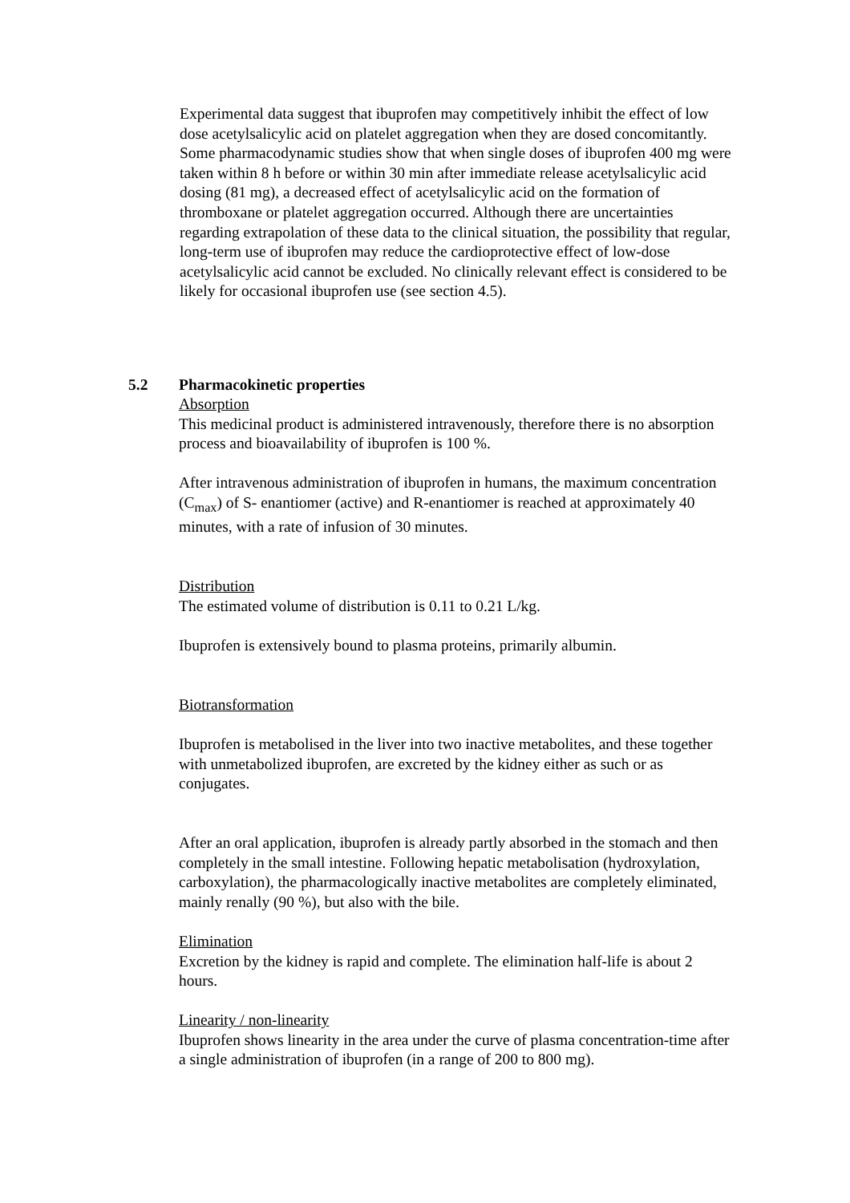Experimental data suggest that ibuprofen may competitively inhibit the effect of low dose acetylsalicylic acid on platelet aggregation when they are dosed concomitantly. Some pharmacodynamic studies show that when single doses of ibuprofen 400 mg were taken within 8 h before or within 30 min after immediate release acetylsalicylic acid dosing (81 mg), a decreased effect of acetylsalicylic acid on the formation of thromboxane or platelet aggregation occurred. Although there are uncertainties regarding extrapolation of these data to the clinical situation, the possibility that regular, long-term use of ibuprofen may reduce the cardioprotective effect of low-dose acetylsalicylic acid cannot be excluded. No clinically relevant effect is considered to be likely for occasional ibuprofen use (see section 4.5).
5.2 Pharmacokinetic properties
Absorption
This medicinal product is administered intravenously, therefore there is no absorption process and bioavailability of ibuprofen is 100 %.
After intravenous administration of ibuprofen in humans, the maximum concentration (C<sub>max</sub>) of S- enantiomer (active) and R-enantiomer is reached at approximately 40 minutes, with a rate of infusion of 30 minutes.
Distribution
The estimated volume of distribution is 0.11 to 0.21 L/kg.
Ibuprofen is extensively bound to plasma proteins, primarily albumin.
Biotransformation
Ibuprofen is metabolised in the liver into two inactive metabolites, and these together with unmetabolized ibuprofen, are excreted by the kidney either as such or as conjugates.
After an oral application, ibuprofen is already partly absorbed in the stomach and then completely in the small intestine. Following hepatic metabolisation (hydroxylation, carboxylation), the pharmacologically inactive metabolites are completely eliminated, mainly renally (90 %), but also with the bile.
Elimination
Excretion by the kidney is rapid and complete. The elimination half-life is about 2 hours.
Linearity / non-linearity
Ibuprofen shows linearity in the area under the curve of plasma concentration-time after a single administration of ibuprofen (in a range of 200 to 800 mg).